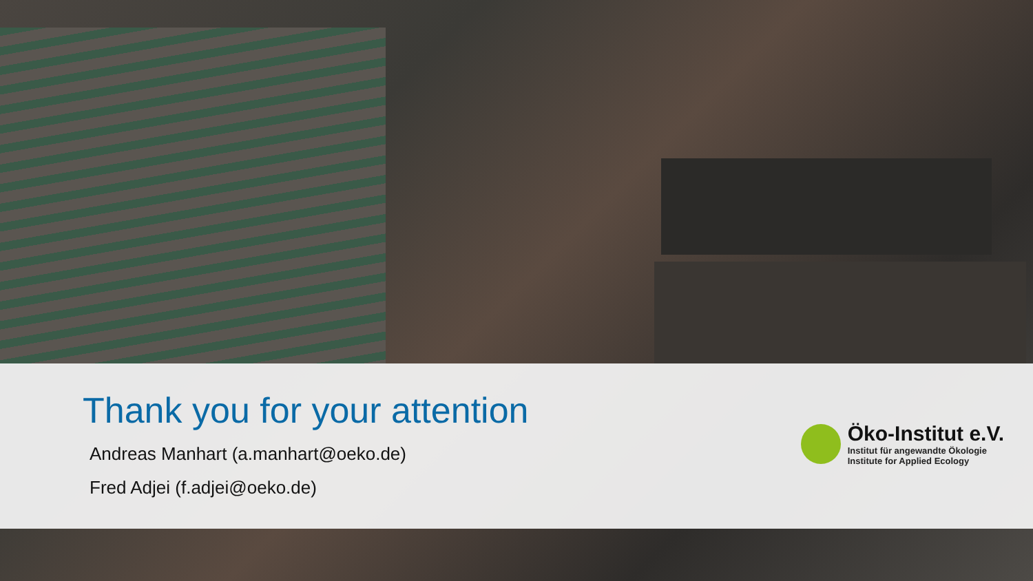Thank you for your attention
Andreas Manhart (a.manhart@oeko.de)
Fred Adjei (f.adjei@oeko.de)
Öko-Institut e.V.
Institut für angewandte Ökologie
Institute for Applied Ecology